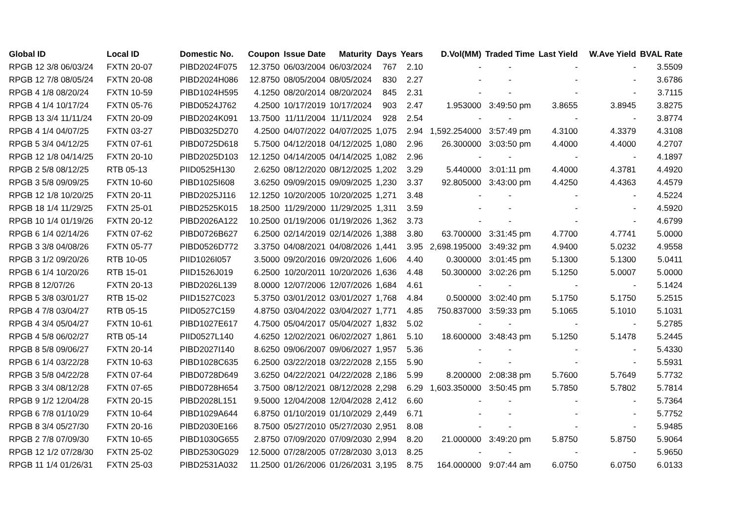| Global ID | Local ID | Domestic No. | Coupon | Issue Date | Maturity | Days | Years | D.Vol(MM) | Traded Time | Last Yield | W.Ave Yield | BVAL Rate |
| --- | --- | --- | --- | --- | --- | --- | --- | --- | --- | --- | --- | --- |
| RPGB 12 3/8 06/03/24 | FXTN 20-07 | PIBD2024F075 | 12.3750 | 06/03/2004 | 06/03/2024 | 767 | 2.10 | - | - | - | - | 3.5509 |
| RPGB 12 7/8 08/05/24 | FXTN 20-08 | PIBD2024H086 | 12.8750 | 08/05/2004 | 08/05/2024 | 830 | 2.27 | - | - | - | - | 3.6786 |
| RPGB 4 1/8 08/20/24 | FXTN 10-59 | PIBD1024H595 | 4.1250 | 08/20/2014 | 08/20/2024 | 845 | 2.31 | - | - | - | - | 3.7115 |
| RPGB 4 1/4 10/17/24 | FXTN 05-76 | PIBD0524J762 | 4.2500 | 10/17/2019 | 10/17/2024 | 903 | 2.47 | 1.953000 | 3:49:50 pm | 3.8655 | 3.8945 | 3.8275 |
| RPGB 13 3/4 11/11/24 | FXTN 20-09 | PIBD2024K091 | 13.7500 | 11/11/2004 | 11/11/2024 | 928 | 2.54 | - | - | - | - | 3.8774 |
| RPGB 4 1/4 04/07/25 | FXTN 03-27 | PIBD0325D270 | 4.2500 | 04/07/2022 | 04/07/2025 | 1,075 | 2.94 | 1,592.254000 | 3:57:49 pm | 4.3100 | 4.3379 | 4.3108 |
| RPGB 5 3/4 04/12/25 | FXTN 07-61 | PIBD0725D618 | 5.7500 | 04/12/2018 | 04/12/2025 | 1,080 | 2.96 | 26.300000 | 3:03:50 pm | 4.4000 | 4.4000 | 4.2707 |
| RPGB 12 1/8 04/14/25 | FXTN 20-10 | PIBD2025D103 | 12.1250 | 04/14/2005 | 04/14/2025 | 1,082 | 2.96 | - | - | - | - | 4.1897 |
| RPGB 2 5/8 08/12/25 | RTB 05-13 | PIID0525H130 | 2.6250 | 08/12/2020 | 08/12/2025 | 1,202 | 3.29 | 5.440000 | 3:01:11 pm | 4.4000 | 4.3781 | 4.4920 |
| RPGB 3 5/8 09/09/25 | FXTN 10-60 | PIBD1025I608 | 3.6250 | 09/09/2015 | 09/09/2025 | 1,230 | 3.37 | 92.805000 | 3:43:00 pm | 4.4250 | 4.4363 | 4.4579 |
| RPGB 12 1/8 10/20/25 | FXTN 20-11 | PIBD2025J116 | 12.1250 | 10/20/2005 | 10/20/2025 | 1,271 | 3.48 | - | - | - | - | 4.5224 |
| RPGB 18 1/4 11/29/25 | FXTN 25-01 | PIBD2525K015 | 18.2500 | 11/29/2000 | 11/29/2025 | 1,311 | 3.59 | - | - | - | - | 4.5920 |
| RPGB 10 1/4 01/19/26 | FXTN 20-12 | PIBD2026A122 | 10.2500 | 01/19/2006 | 01/19/2026 | 1,362 | 3.73 | - | - | - | - | 4.6799 |
| RPGB 6 1/4 02/14/26 | FXTN 07-62 | PIBD0726B627 | 6.2500 | 02/14/2019 | 02/14/2026 | 1,388 | 3.80 | 63.700000 | 3:31:45 pm | 4.7700 | 4.7741 | 5.0000 |
| RPGB 3 3/8 04/08/26 | FXTN 05-77 | PIBD0526D772 | 3.3750 | 04/08/2021 | 04/08/2026 | 1,441 | 3.95 | 2,698.195000 | 3:49:32 pm | 4.9400 | 5.0232 | 4.9558 |
| RPGB 3 1/2 09/20/26 | RTB 10-05 | PIID1026I057 | 3.5000 | 09/20/2016 | 09/20/2026 | 1,606 | 4.40 | 0.300000 | 3:01:45 pm | 5.1300 | 5.1300 | 5.0411 |
| RPGB 6 1/4 10/20/26 | RTB 15-01 | PIID1526J019 | 6.2500 | 10/20/2011 | 10/20/2026 | 1,636 | 4.48 | 50.300000 | 3:02:26 pm | 5.1250 | 5.0007 | 5.0000 |
| RPGB 8 12/07/26 | FXTN 20-13 | PIBD2026L139 | 8.0000 | 12/07/2006 | 12/07/2026 | 1,684 | 4.61 | - | - | - | - | 5.1424 |
| RPGB 5 3/8 03/01/27 | RTB 15-02 | PIID1527C023 | 5.3750 | 03/01/2012 | 03/01/2027 | 1,768 | 4.84 | 0.500000 | 3:02:40 pm | 5.1750 | 5.1750 | 5.2515 |
| RPGB 4 7/8 03/04/27 | RTB 05-15 | PIID0527C159 | 4.8750 | 03/04/2022 | 03/04/2027 | 1,771 | 4.85 | 750.837000 | 3:59:33 pm | 5.1065 | 5.1010 | 5.1031 |
| RPGB 4 3/4 05/04/27 | FXTN 10-61 | PIBD1027E617 | 4.7500 | 05/04/2017 | 05/04/2027 | 1,832 | 5.02 | - | - | - | - | 5.2785 |
| RPGB 4 5/8 06/02/27 | RTB 05-14 | PIID0527L140 | 4.6250 | 12/02/2021 | 06/02/2027 | 1,861 | 5.10 | 18.600000 | 3:48:43 pm | 5.1250 | 5.1478 | 5.2445 |
| RPGB 8 5/8 09/06/27 | FXTN 20-14 | PIBD2027I140 | 8.6250 | 09/06/2007 | 09/06/2027 | 1,957 | 5.36 | - | - | - | - | 5.4330 |
| RPGB 6 1/4 03/22/28 | FXTN 10-63 | PIBD1028C635 | 6.2500 | 03/22/2018 | 03/22/2028 | 2,155 | 5.90 | - | - | - | - | 5.5931 |
| RPGB 3 5/8 04/22/28 | FXTN 07-64 | PIBD0728D649 | 3.6250 | 04/22/2021 | 04/22/2028 | 2,186 | 5.99 | 8.200000 | 2:08:38 pm | 5.7600 | 5.7649 | 5.7732 |
| RPGB 3 3/4 08/12/28 | FXTN 07-65 | PIBD0728H654 | 3.7500 | 08/12/2021 | 08/12/2028 | 2,298 | 6.29 | 1,603.350000 | 3:50:45 pm | 5.7850 | 5.7802 | 5.7814 |
| RPGB 9 1/2 12/04/28 | FXTN 20-15 | PIBD2028L151 | 9.5000 | 12/04/2008 | 12/04/2028 | 2,412 | 6.60 | - | - | - | - | 5.7364 |
| RPGB 6 7/8 01/10/29 | FXTN 10-64 | PIBD1029A644 | 6.8750 | 01/10/2019 | 01/10/2029 | 2,449 | 6.71 | - | - | - | - | 5.7752 |
| RPGB 8 3/4 05/27/30 | FXTN 20-16 | PIBD2030E166 | 8.7500 | 05/27/2010 | 05/27/2030 | 2,951 | 8.08 | - | - | - | - | 5.9485 |
| RPGB 2 7/8 07/09/30 | FXTN 10-65 | PIBD1030G655 | 2.8750 | 07/09/2020 | 07/09/2030 | 2,994 | 8.20 | 21.000000 | 3:49:20 pm | 5.8750 | 5.8750 | 5.9064 |
| RPGB 12 1/2 07/28/30 | FXTN 25-02 | PIBD2530G029 | 12.5000 | 07/28/2005 | 07/28/2030 | 3,013 | 8.25 | - | - | - | - | 5.9650 |
| RPGB 11 1/4 01/26/31 | FXTN 25-03 | PIBD2531A032 | 11.2500 | 01/26/2006 | 01/26/2031 | 3,195 | 8.75 | 164.000000 | 9:07:44 am | 6.0750 | 6.0750 | 6.0133 |